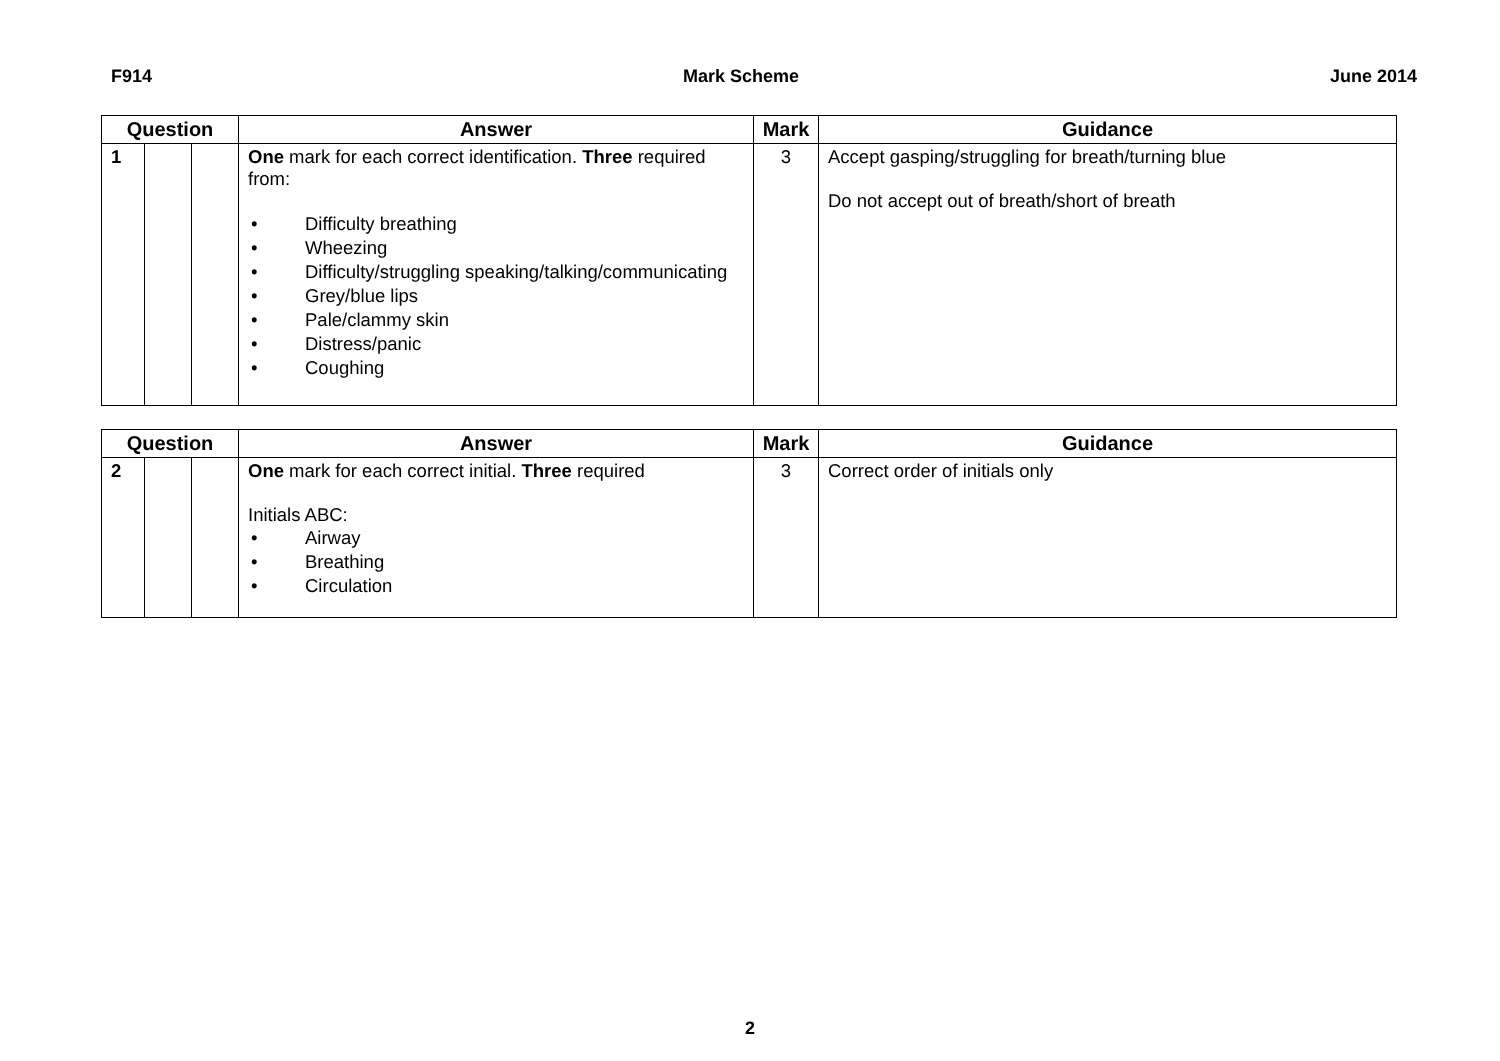F914 Mark Scheme June 2014
| Question | | | Answer | Mark | Guidance |
| --- | --- | --- | --- | --- | --- |
| 1 | | | One mark for each correct identification. Three required from: • Difficulty breathing • Wheezing • Difficulty/struggling speaking/talking/communicating • Grey/blue lips • Pale/clammy skin • Distress/panic • Coughing | 3 | Accept gasping/struggling for breath/turning blue Do not accept out of breath/short of breath |
| Question | | | Answer | Mark | Guidance |
| --- | --- | --- | --- | --- | --- |
| 2 | | | One mark for each correct initial. Three required Initials ABC: • Airway • Breathing • Circulation | 3 | Correct order of initials only |
2